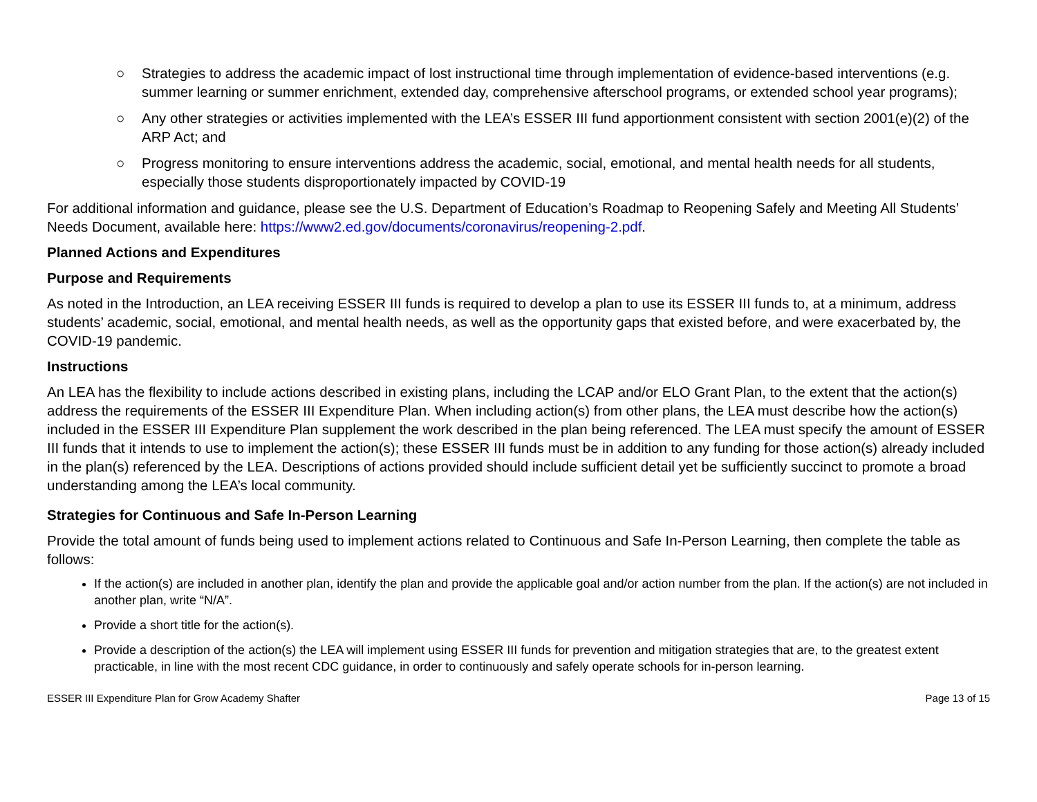○ Strategies to address the academic impact of lost instructional time through implementation of evidence-based interventions (e.g. summer learning or summer enrichment, extended day, comprehensive afterschool programs, or extended school year programs);
○ Any other strategies or activities implemented with the LEA’s ESSER III fund apportionment consistent with section 2001(e)(2) of the ARP Act; and
○ Progress monitoring to ensure interventions address the academic, social, emotional, and mental health needs for all students, especially those students disproportionately impacted by COVID-19
For additional information and guidance, please see the U.S. Department of Education’s Roadmap to Reopening Safely and Meeting All Students’ Needs Document, available here: https://www2.ed.gov/documents/coronavirus/reopening-2.pdf.
Planned Actions and Expenditures
Purpose and Requirements
As noted in the Introduction, an LEA receiving ESSER III funds is required to develop a plan to use its ESSER III funds to, at a minimum, address students’ academic, social, emotional, and mental health needs, as well as the opportunity gaps that existed before, and were exacerbated by, the COVID-19 pandemic.
Instructions
An LEA has the flexibility to include actions described in existing plans, including the LCAP and/or ELO Grant Plan, to the extent that the action(s) address the requirements of the ESSER III Expenditure Plan. When including action(s) from other plans, the LEA must describe how the action(s) included in the ESSER III Expenditure Plan supplement the work described in the plan being referenced. The LEA must specify the amount of ESSER III funds that it intends to use to implement the action(s); these ESSER III funds must be in addition to any funding for those action(s) already included in the plan(s) referenced by the LEA. Descriptions of actions provided should include sufficient detail yet be sufficiently succinct to promote a broad understanding among the LEA’s local community.
Strategies for Continuous and Safe In-Person Learning
Provide the total amount of funds being used to implement actions related to Continuous and Safe In-Person Learning, then complete the table as follows:
If the action(s) are included in another plan, identify the plan and provide the applicable goal and/or action number from the plan. If the action(s) are not included in another plan, write “N/A”.
Provide a short title for the action(s).
Provide a description of the action(s) the LEA will implement using ESSER III funds for prevention and mitigation strategies that are, to the greatest extent practicable, in line with the most recent CDC guidance, in order to continuously and safely operate schools for in-person learning.
ESSER III Expenditure Plan for Grow Academy Shafter Page 13 of 15